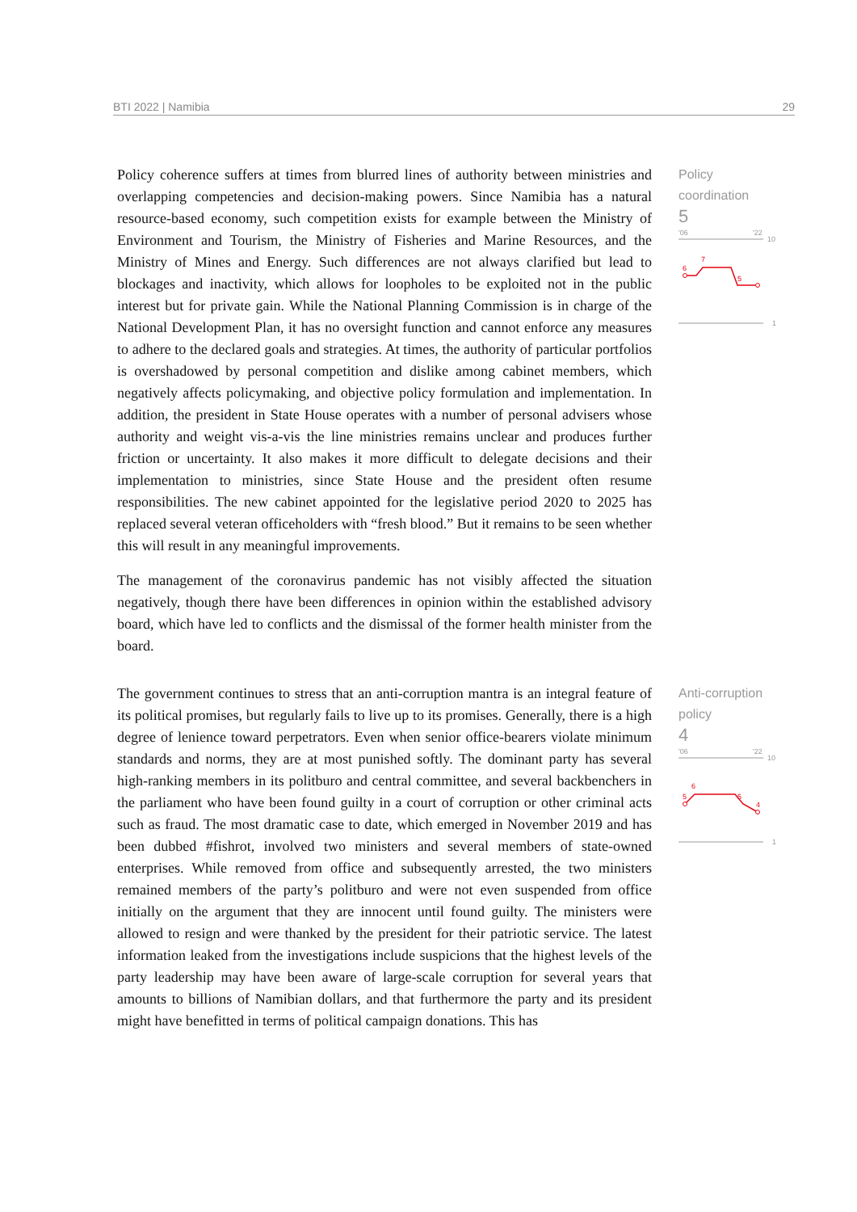BTI 2022 | Namibia 29
Policy coherence suffers at times from blurred lines of authority between ministries and overlapping competencies and decision-making powers. Since Namibia has a natural resource-based economy, such competition exists for example between the Ministry of Environment and Tourism, the Ministry of Fisheries and Marine Resources, and the Ministry of Mines and Energy. Such differences are not always clarified but lead to blockages and inactivity, which allows for loopholes to be exploited not in the public interest but for private gain. While the National Planning Commission is in charge of the National Development Plan, it has no oversight function and cannot enforce any measures to adhere to the declared goals and strategies. At times, the authority of particular portfolios is overshadowed by personal competition and dislike among cabinet members, which negatively affects policymaking, and objective policy formulation and implementation. In addition, the president in State House operates with a number of personal advisers whose authority and weight vis-a-vis the line ministries remains unclear and produces further friction or uncertainty. It also makes it more difficult to delegate decisions and their implementation to ministries, since State House and the president often resume responsibilities. The new cabinet appointed for the legislative period 2020 to 2025 has replaced several veteran officeholders with “fresh blood.” But it remains to be seen whether this will result in any meaningful improvements.
The management of the coronavirus pandemic has not visibly affected the situation negatively, though there have been differences in opinion within the established advisory board, which have led to conflicts and the dismissal of the former health minister from the board.
Policy
coordination
5
'06
'22
10
1
6
7
5
The government continues to stress that an anti-corruption mantra is an integral feature of its political promises, but regularly fails to live up to its promises. Generally, there is a high degree of lenience toward perpetrators. Even when senior office-bearers violate minimum standards and norms, they are at most punished softly. The dominant party has several high-ranking members in its politburo and central committee, and several backbenchers in the parliament who have been found guilty in a court of corruption or other criminal acts such as fraud. The most dramatic case to date, which emerged in November 2019 and has been dubbed #fishrot, involved two ministers and several members of state-owned enterprises. While removed from office and subsequently arrested, the two ministers remained members of the party’s politburo and were not even suspended from office initially on the argument that they are innocent until found guilty. The ministers were allowed to resign and were thanked by the president for their patriotic service. The latest information leaked from the investigations include suspicions that the highest levels of the party leadership may have been aware of large-scale corruption for several years that amounts to billions of Namibian dollars, and that furthermore the party and its president might have benefitted in terms of political campaign donations. This has
Anti-corruption
policy
4
'06
'22
10
1
5
6
5
4